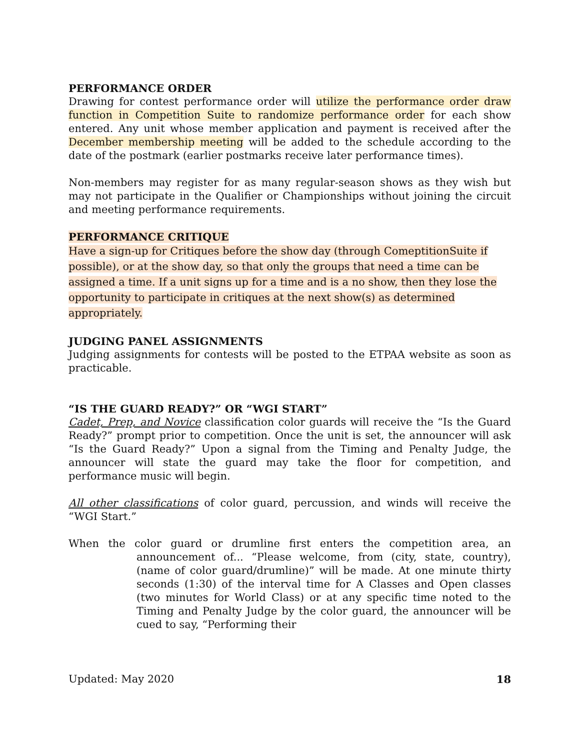PERFORMANCE ORDER
Drawing for contest performance order will utilize the performance order draw function in Competition Suite to randomize performance order for each show entered. Any unit whose member application and payment is received after the December membership meeting will be added to the schedule according to the date of the postmark (earlier postmarks receive later performance times).
Non-members may register for as many regular-season shows as they wish but may not participate in the Qualifier or Championships without joining the circuit and meeting performance requirements.
PERFORMANCE CRITIQUE
Have a sign-up for Critiques before the show day (through ComeptitionSuite if possible), or at the show day, so that only the groups that need a time can be assigned a time. If a unit signs up for a time and is a no show, then they lose the opportunity to participate in critiques at the next show(s) as determined appropriately.
JUDGING PANEL ASSIGNMENTS
Judging assignments for contests will be posted to the ETPAA website as soon as practicable.
“IS THE GUARD READY?” OR “WGI START”
Cadet, Prep, and Novice classification color guards will receive the “Is the Guard Ready?” prompt prior to competition. Once the unit is set, the announcer will ask “Is the Guard Ready?” Upon a signal from the Timing and Penalty Judge, the announcer will state the guard may take the floor for competition, and performance music will begin.
All other classifications of color guard, percussion, and winds will receive the “WGI Start.”
When the color guard or drumline first enters the competition area, an announcement of... “Please welcome, from (city, state, country), (name of color guard/drumline)” will be made. At one minute thirty seconds (1:30) of the interval time for A Classes and Open classes (two minutes for World Class) or at any specific time noted to the Timing and Penalty Judge by the color guard, the announcer will be cued to say, “Performing their
Updated: May 2020 18